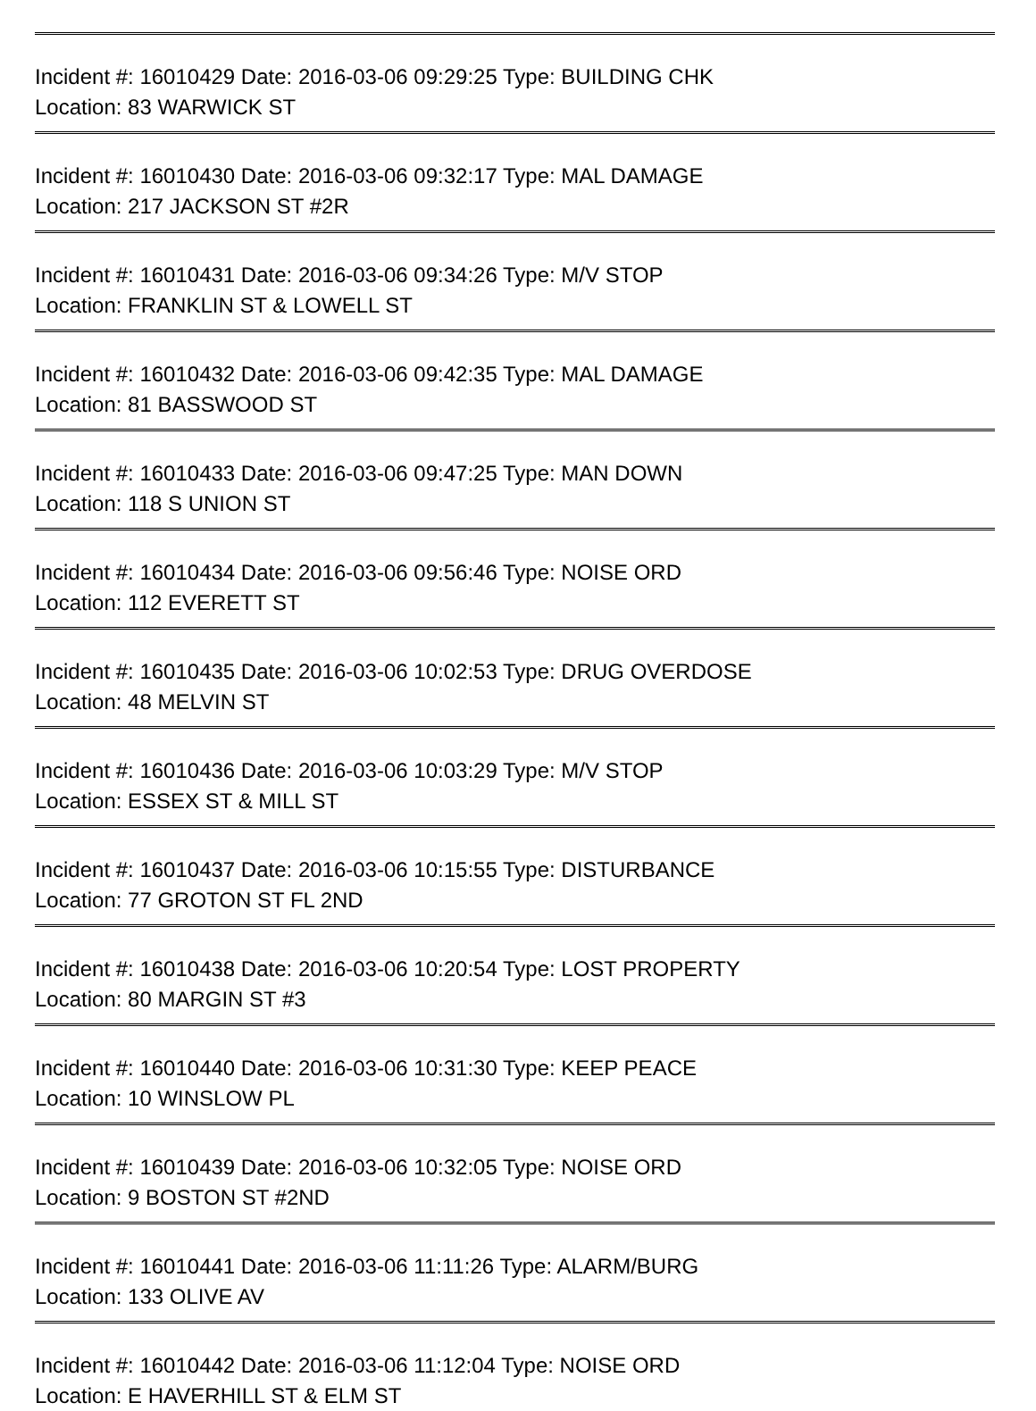Incident #: 16010429 Date: 2016-03-06 09:29:25 Type: BUILDING CHK
Location: 83 WARWICK ST
Incident #: 16010430 Date: 2016-03-06 09:32:17 Type: MAL DAMAGE
Location: 217 JACKSON ST #2R
Incident #: 16010431 Date: 2016-03-06 09:34:26 Type: M/V STOP
Location: FRANKLIN ST & LOWELL ST
Incident #: 16010432 Date: 2016-03-06 09:42:35 Type: MAL DAMAGE
Location: 81 BASSWOOD ST
Incident #: 16010433 Date: 2016-03-06 09:47:25 Type: MAN DOWN
Location: 118 S UNION ST
Incident #: 16010434 Date: 2016-03-06 09:56:46 Type: NOISE ORD
Location: 112 EVERETT ST
Incident #: 16010435 Date: 2016-03-06 10:02:53 Type: DRUG OVERDOSE
Location: 48 MELVIN ST
Incident #: 16010436 Date: 2016-03-06 10:03:29 Type: M/V STOP
Location: ESSEX ST & MILL ST
Incident #: 16010437 Date: 2016-03-06 10:15:55 Type: DISTURBANCE
Location: 77 GROTON ST FL 2ND
Incident #: 16010438 Date: 2016-03-06 10:20:54 Type: LOST PROPERTY
Location: 80 MARGIN ST #3
Incident #: 16010440 Date: 2016-03-06 10:31:30 Type: KEEP PEACE
Location: 10 WINSLOW PL
Incident #: 16010439 Date: 2016-03-06 10:32:05 Type: NOISE ORD
Location: 9 BOSTON ST #2ND
Incident #: 16010441 Date: 2016-03-06 11:11:26 Type: ALARM/BURG
Location: 133 OLIVE AV
Incident #: 16010442 Date: 2016-03-06 11:12:04 Type: NOISE ORD
Location: E HAVERHILL ST & ELM ST